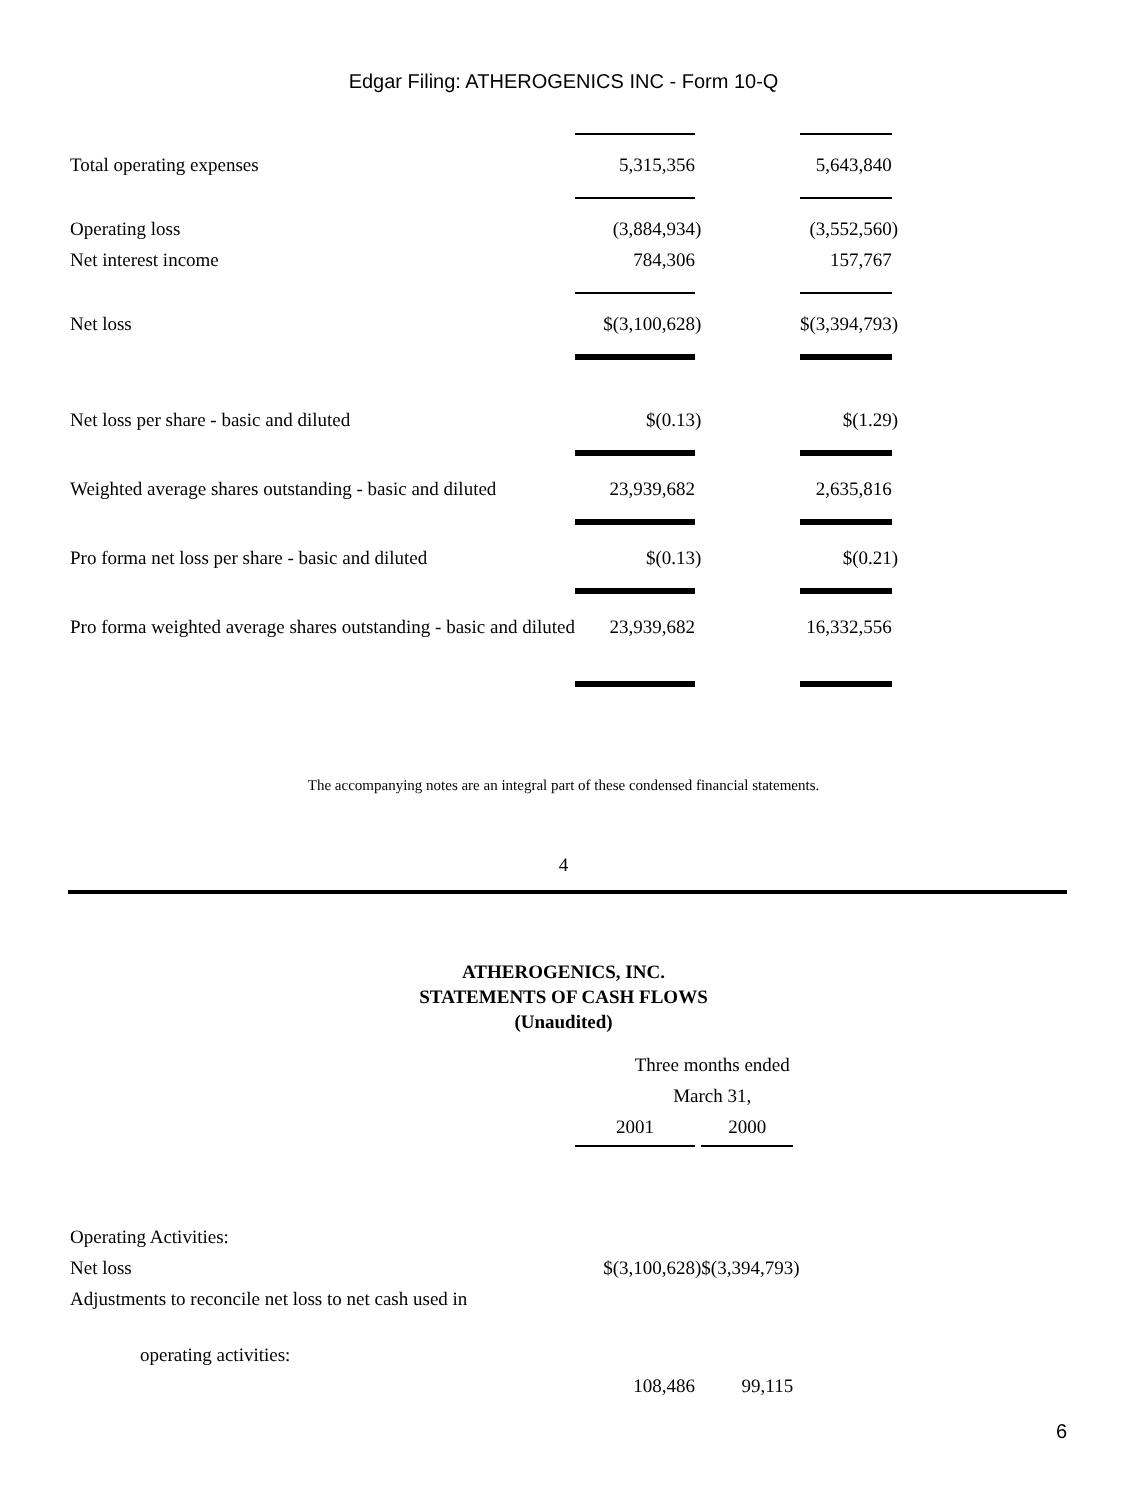Edgar Filing: ATHEROGENICS INC - Form 10-Q
| Total operating expenses | 5,315,356 | | | 5,643,840 | |
| Operating loss | (3,884,934 | ) | | (3,552,560 | ) |
| Net interest income | 784,306 | | | 157,767 | |
| Net loss | $(3,100,628 | ) | | $(3,394,793 | ) |
| Net loss per share - basic and diluted | $(0.13 | ) | | $(1.29 | ) |
| Weighted average shares outstanding - basic and diluted | 23,939,682 | | | 2,635,816 | |
| Pro forma net loss per share - basic and diluted | $(0.13 | ) | | $(0.21 | ) |
| Pro forma weighted average shares outstanding - basic and diluted | 23,939,682 | | | 16,332,556 | |
The accompanying notes are an integral part of these condensed financial statements.
4
ATHEROGENICS, INC.
STATEMENTS OF CASH FLOWS
(Unaudited)
| | Three months ended | | | | |
| | March 31, | | | | |
| | 2001 | | | 2000 | |
| Operating Activities: | | | | | |
| Net loss | $(3,100,628 | ) | | $(3,394,793 | ) |
| Adjustments to reconcile net loss to net cash used in | | | | | |
| operating activities: | | | | | |
| | 108,486 | | | 99,115 | |
6